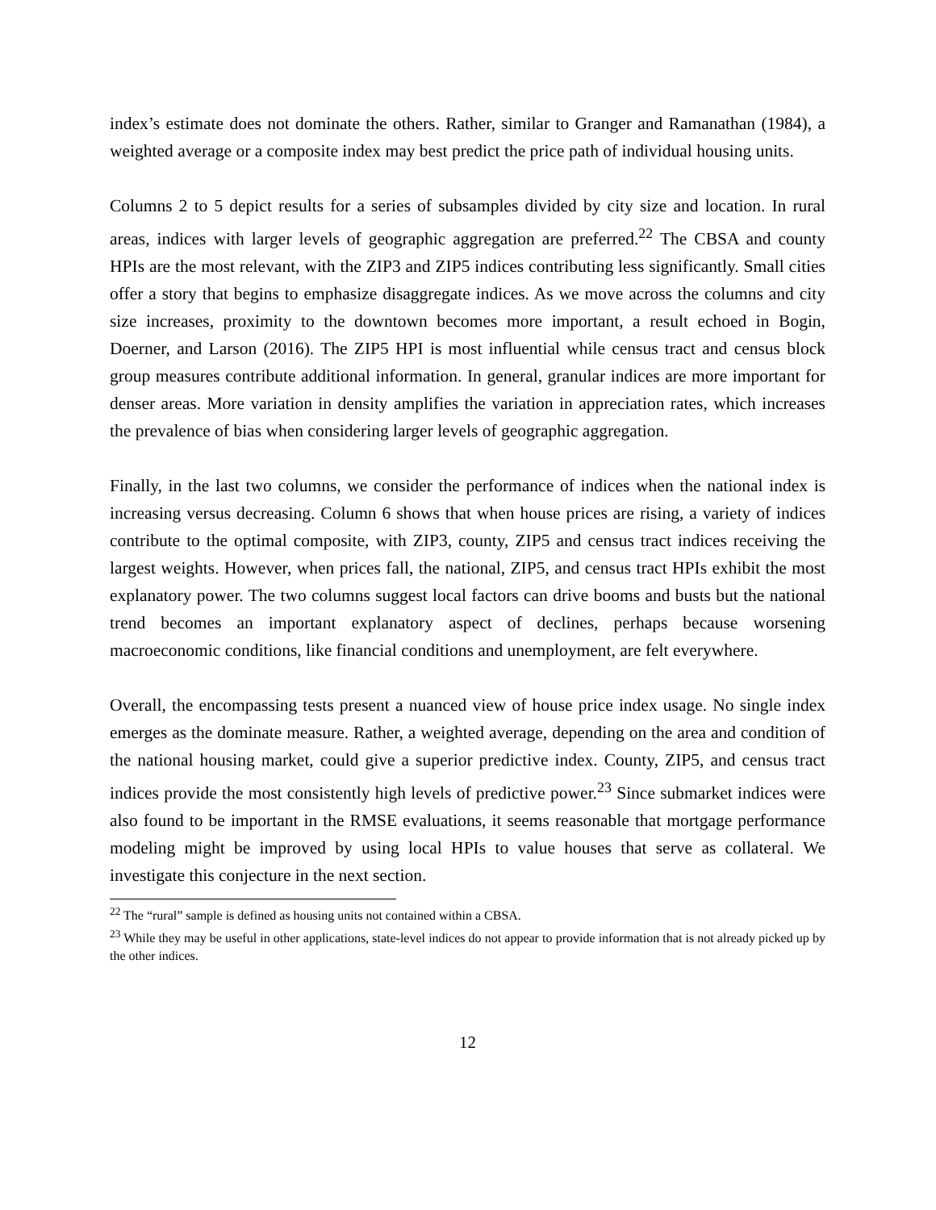index’s estimate does not dominate the others. Rather, similar to Granger and Ramanathan (1984), a weighted average or a composite index may best predict the price path of individual housing units.
Columns 2 to 5 depict results for a series of subsamples divided by city size and location. In rural areas, indices with larger levels of geographic aggregation are preferred.<sup>22</sup> The CBSA and county HPIs are the most relevant, with the ZIP3 and ZIP5 indices contributing less significantly. Small cities offer a story that begins to emphasize disaggregate indices. As we move across the columns and city size increases, proximity to the downtown becomes more important, a result echoed in Bogin, Doerner, and Larson (2016). The ZIP5 HPI is most influential while census tract and census block group measures contribute additional information. In general, granular indices are more important for denser areas. More variation in density amplifies the variation in appreciation rates, which increases the prevalence of bias when considering larger levels of geographic aggregation.
Finally, in the last two columns, we consider the performance of indices when the national index is increasing versus decreasing. Column 6 shows that when house prices are rising, a variety of indices contribute to the optimal composite, with ZIP3, county, ZIP5 and census tract indices receiving the largest weights. However, when prices fall, the national, ZIP5, and census tract HPIs exhibit the most explanatory power. The two columns suggest local factors can drive booms and busts but the national trend becomes an important explanatory aspect of declines, perhaps because worsening macroeconomic conditions, like financial conditions and unemployment, are felt everywhere.
Overall, the encompassing tests present a nuanced view of house price index usage. No single index emerges as the dominate measure. Rather, a weighted average, depending on the area and condition of the national housing market, could give a superior predictive index. County, ZIP5, and census tract indices provide the most consistently high levels of predictive power.<sup>23</sup> Since submarket indices were also found to be important in the RMSE evaluations, it seems reasonable that mortgage performance modeling might be improved by using local HPIs to value houses that serve as collateral. We investigate this conjecture in the next section.
<sup>22</sup> The “rural” sample is defined as housing units not contained within a CBSA.
<sup>23</sup> While they may be useful in other applications, state-level indices do not appear to provide information that is not already picked up by the other indices.
12